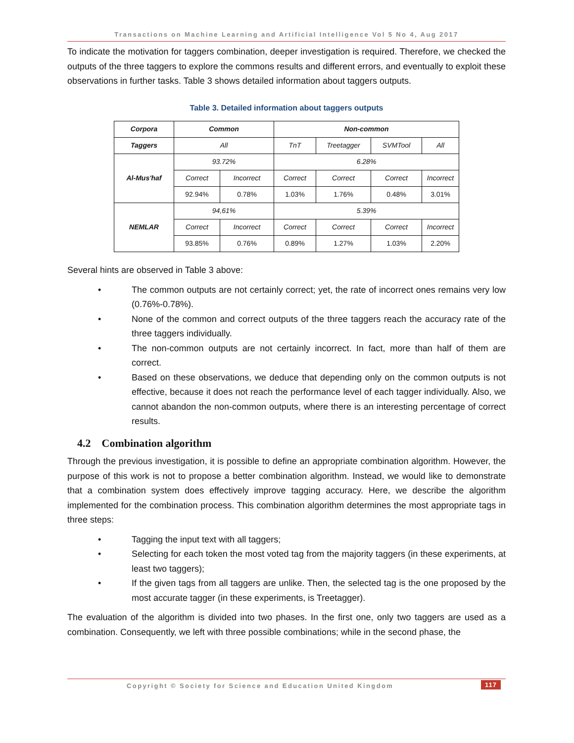Transactions on Machine Learning and Artificial Intelligence Vol 5 No 4, Aug 2017
To indicate the motivation for taggers combination, deeper investigation is required. Therefore, we checked the outputs of the three taggers to explore the commons results and different errors, and eventually to exploit these observations in further tasks. Table 3 shows detailed information about taggers outputs.
Table 3. Detailed information about taggers outputs
| Corpora | Common | | Non-common | | | |
| --- | --- | --- | --- | --- | --- | --- |
| Taggers | All | | TnT | Treetagger | SVMTool | All |
| Al-Mus'haf | 93.72% | | 6.28% | | | |
| | Correct | Incorrect | Correct | Correct | Correct | Incorrect |
| | 92.94% | 0.78% | 1.03% | 1.76% | 0.48% | 3.01% |
| NEMLAR | 94,61% | | 5.39% | | | |
| | Correct | Incorrect | Correct | Correct | Correct | Incorrect |
| | 93.85% | 0.76% | 0.89% | 1.27% | 1.03% | 2.20% |
Several hints are observed in Table 3 above:
• The common outputs are not certainly correct; yet, the rate of incorrect ones remains very low (0.76%-0.78%).
• None of the common and correct outputs of the three taggers reach the accuracy rate of the three taggers individually.
• The non-common outputs are not certainly incorrect. In fact, more than half of them are correct.
• Based on these observations, we deduce that depending only on the common outputs is not effective, because it does not reach the performance level of each tagger individually. Also, we cannot abandon the non-common outputs, where there is an interesting percentage of correct results.
4.2 Combination algorithm
Through the previous investigation, it is possible to define an appropriate combination algorithm. However, the purpose of this work is not to propose a better combination algorithm. Instead, we would like to demonstrate that a combination system does effectively improve tagging accuracy. Here, we describe the algorithm implemented for the combination process. This combination algorithm determines the most appropriate tags in three steps:
• Tagging the input text with all taggers;
• Selecting for each token the most voted tag from the majority taggers (in these experiments, at least two taggers);
• If the given tags from all taggers are unlike. Then, the selected tag is the one proposed by the most accurate tagger (in these experiments, is Treetagger).
The evaluation of the algorithm is divided into two phases. In the first one, only two taggers are used as a combination. Consequently, we left with three possible combinations; while in the second phase, the
Copyright © Society for Science and Education United Kingdom 117